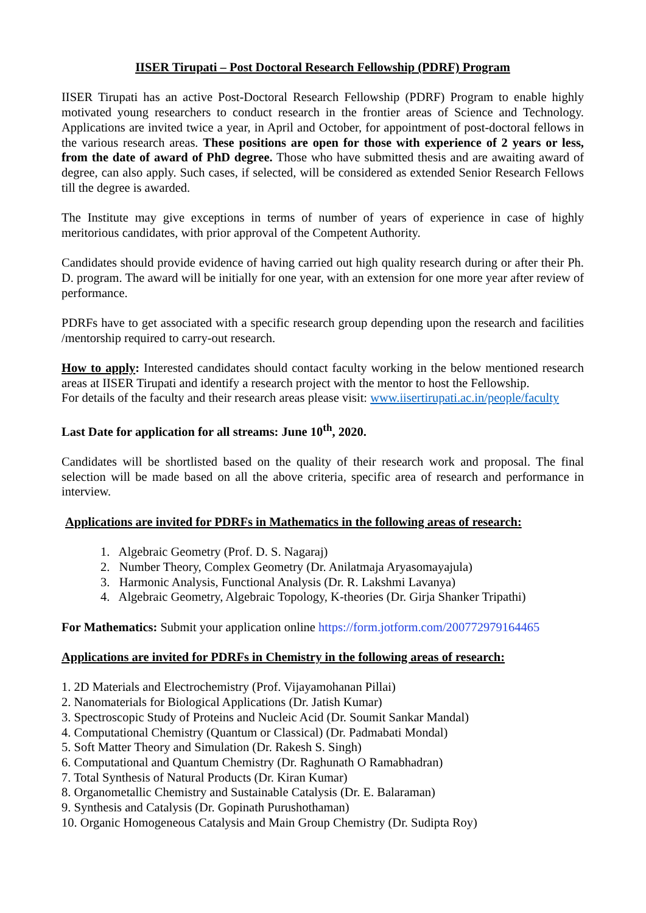IISER Tirupati – Post Doctoral Research Fellowship (PDRF) Program
IISER Tirupati has an active Post-Doctoral Research Fellowship (PDRF) Program to enable highly motivated young researchers to conduct research in the frontier areas of Science and Technology. Applications are invited twice a year, in April and October, for appointment of post-doctoral fellows in the various research areas. These positions are open for those with experience of 2 years or less, from the date of award of PhD degree. Those who have submitted thesis and are awaiting award of degree, can also apply. Such cases, if selected, will be considered as extended Senior Research Fellows till the degree is awarded.
The Institute may give exceptions in terms of number of years of experience in case of highly meritorious candidates, with prior approval of the Competent Authority.
Candidates should provide evidence of having carried out high quality research during or after their Ph. D. program. The award will be initially for one year, with an extension for one more year after review of performance.
PDRFs have to get associated with a specific research group depending upon the research and facilities /mentorship required to carry-out research.
How to apply: Interested candidates should contact faculty working in the below mentioned research areas at IISER Tirupati and identify a research project with the mentor to host the Fellowship.
For details of the faculty and their research areas please visit: www.iisertirupati.ac.in/people/faculty
Last Date for application for all streams: June 10<sup>th</sup>, 2020.
Candidates will be shortlisted based on the quality of their research work and proposal. The final selection will be made based on all the above criteria, specific area of research and performance in interview.
Applications are invited for PDRFs in Mathematics in the following areas of research:
1. Algebraic Geometry (Prof. D. S. Nagaraj)
2. Number Theory, Complex Geometry (Dr. Anilatmaja Aryasomayajula)
3. Harmonic Analysis, Functional Analysis (Dr. R. Lakshmi Lavanya)
4. Algebraic Geometry, Algebraic Topology, K-theories (Dr. Girja Shanker Tripathi)
For Mathematics: Submit your application online https://form.jotform.com/200772979164465
Applications are invited for PDRFs in Chemistry in the following areas of research:
1. 2D Materials and Electrochemistry (Prof. Vijayamohanan Pillai)
2. Nanomaterials for Biological Applications (Dr. Jatish Kumar)
3. Spectroscopic Study of Proteins and Nucleic Acid (Dr. Soumit Sankar Mandal)
4. Computational Chemistry (Quantum or Classical) (Dr. Padmabati Mondal)
5. Soft Matter Theory and Simulation (Dr. Rakesh S. Singh)
6. Computational and Quantum Chemistry (Dr. Raghunath O Ramabhadran)
7. Total Synthesis of Natural Products (Dr. Kiran Kumar)
8. Organometallic Chemistry and Sustainable Catalysis (Dr. E. Balaraman)
9. Synthesis and Catalysis (Dr. Gopinath Purushothaman)
10. Organic Homogeneous Catalysis and Main Group Chemistry (Dr. Sudipta Roy)